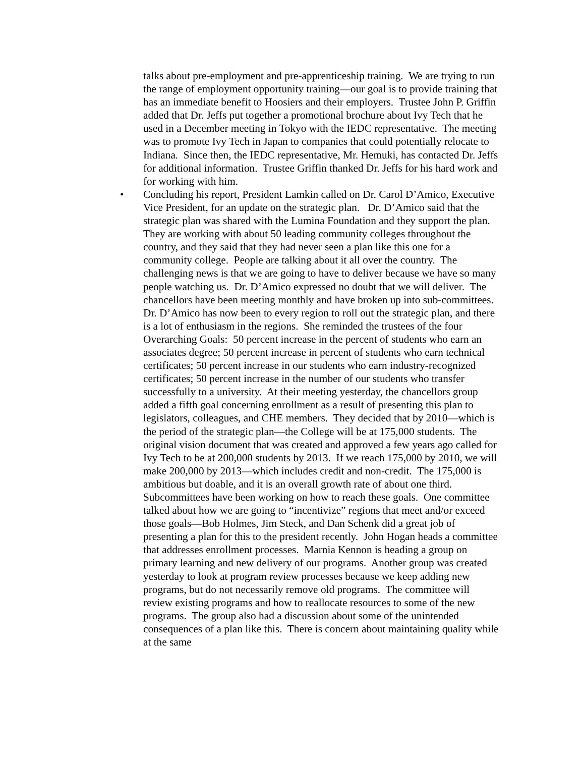talks about pre-employment and pre-apprenticeship training. We are trying to run the range of employment opportunity training—our goal is to provide training that has an immediate benefit to Hoosiers and their employers. Trustee John P. Griffin added that Dr. Jeffs put together a promotional brochure about Ivy Tech that he used in a December meeting in Tokyo with the IEDC representative. The meeting was to promote Ivy Tech in Japan to companies that could potentially relocate to Indiana. Since then, the IEDC representative, Mr. Hemuki, has contacted Dr. Jeffs for additional information. Trustee Griffin thanked Dr. Jeffs for his hard work and for working with him.
•
Concluding his report, President Lamkin called on Dr. Carol D’Amico, Executive Vice President, for an update on the strategic plan. Dr. D’Amico said that the strategic plan was shared with the Lumina Foundation and they support the plan. They are working with about 50 leading community colleges throughout the country, and they said that they had never seen a plan like this one for a community college. People are talking about it all over the country. The challenging news is that we are going to have to deliver because we have so many people watching us. Dr. D’Amico expressed no doubt that we will deliver. The chancellors have been meeting monthly and have broken up into sub-committees. Dr. D’Amico has now been to every region to roll out the strategic plan, and there is a lot of enthusiasm in the regions. She reminded the trustees of the four Overarching Goals: 50 percent increase in the percent of students who earn an associates degree; 50 percent increase in percent of students who earn technical certificates; 50 percent increase in our students who earn industry-recognized certificates; 50 percent increase in the number of our students who transfer successfully to a university. At their meeting yesterday, the chancellors group added a fifth goal concerning enrollment as a result of presenting this plan to legislators, colleagues, and CHE members. They decided that by 2010—which is the period of the strategic plan—the College will be at 175,000 students. The original vision document that was created and approved a few years ago called for Ivy Tech to be at 200,000 students by 2013. If we reach 175,000 by 2010, we will make 200,000 by 2013—which includes credit and non-credit. The 175,000 is ambitious but doable, and it is an overall growth rate of about one third. Subcommittees have been working on how to reach these goals. One committee talked about how we are going to “incentivize” regions that meet and/or exceed those goals—Bob Holmes, Jim Steck, and Dan Schenk did a great job of presenting a plan for this to the president recently. John Hogan heads a committee that addresses enrollment processes. Marnia Kennon is heading a group on primary learning and new delivery of our programs. Another group was created yesterday to look at program review processes because we keep adding new programs, but do not necessarily remove old programs. The committee will review existing programs and how to reallocate resources to some of the new programs. The group also had a discussion about some of the unintended consequences of a plan like this. There is concern about maintaining quality while at the same